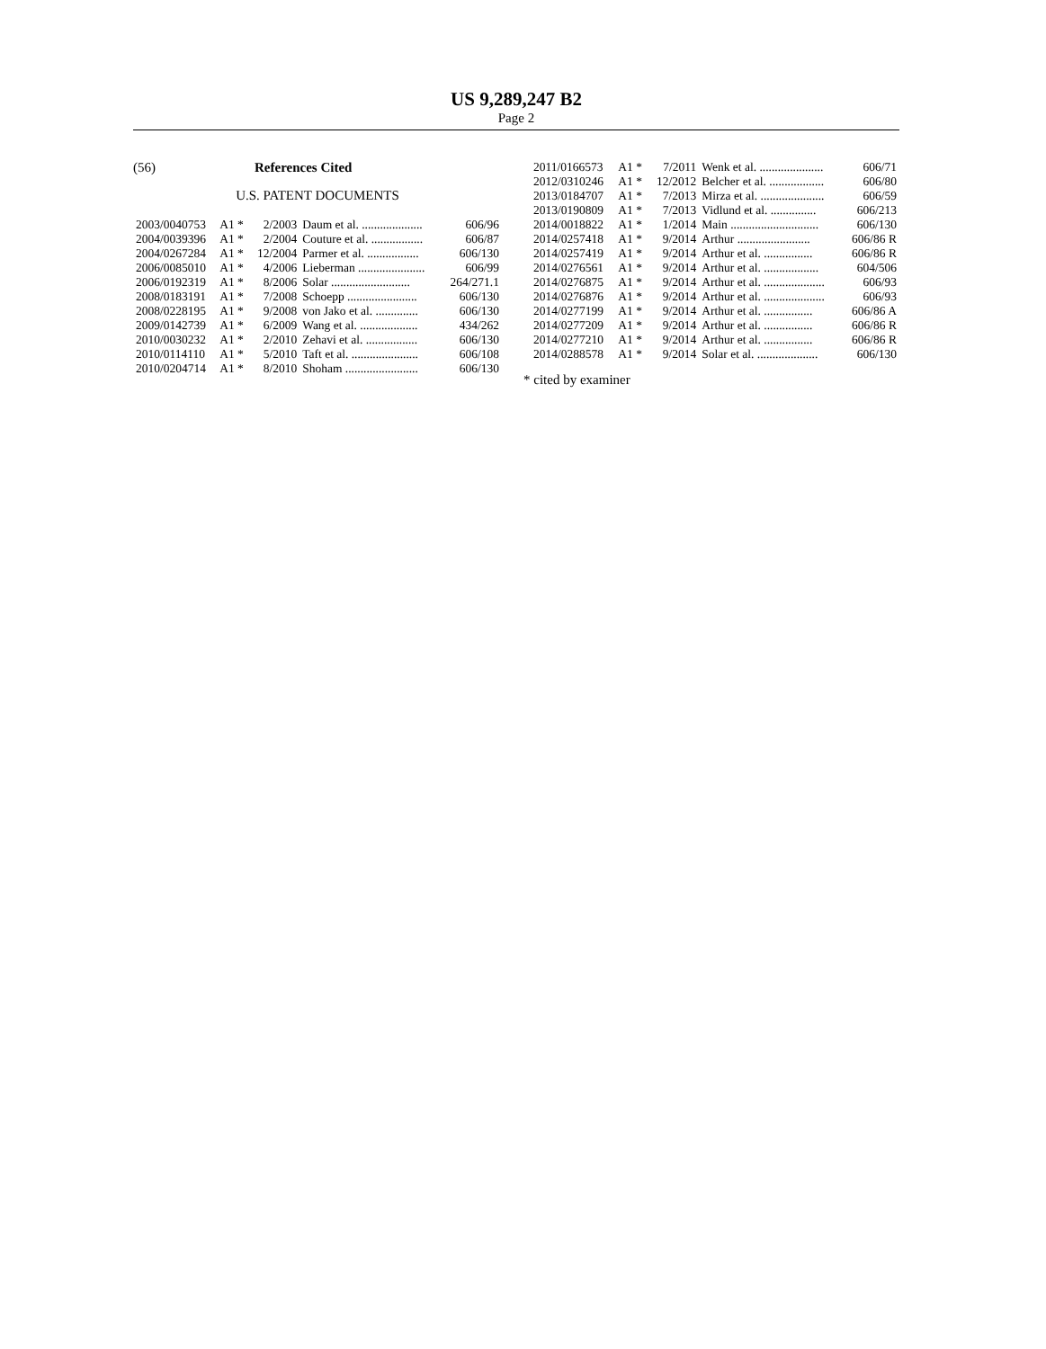US 9,289,247 B2
Page 2
(56) References Cited
U.S. PATENT DOCUMENTS
| 2003/0040753 | A1 * | 2/2003 | Daum et al. .................... | 606/96 |
| 2004/0039396 | A1 * | 2/2004 | Couture et al. ................. | 606/87 |
| 2004/0267284 | A1 * | 12/2004 | Parmer et al. ................. | 606/130 |
| 2006/0085010 | A1 * | 4/2006 | Lieberman ...................... | 606/99 |
| 2006/0192319 | A1 * | 8/2006 | Solar .......................... | 264/271.1 |
| 2008/0183191 | A1 * | 7/2008 | Schoepp ....................... | 606/130 |
| 2008/0228195 | A1 * | 9/2008 | von Jako et al. .............. | 606/130 |
| 2009/0142739 | A1 * | 6/2009 | Wang et al. ................... | 434/262 |
| 2010/0030232 | A1 * | 2/2010 | Zehavi et al. ................. | 606/130 |
| 2010/0114110 | A1 * | 5/2010 | Taft et al. ...................... | 606/108 |
| 2010/0204714 | A1 * | 8/2010 | Shoham ........................ | 606/130 |
| 2011/0166573 | A1 * | 7/2011 | Wenk et al. ..................... | 606/71 |
| 2012/0310246 | A1 * | 12/2012 | Belcher et al. .................. | 606/80 |
| 2013/0184707 | A1 * | 7/2013 | Mirza et al. ..................... | 606/59 |
| 2013/0190809 | A1 * | 7/2013 | Vidlund et al. ............... | 606/213 |
| 2014/0018822 | A1 * | 1/2014 | Main ............................. | 606/130 |
| 2014/0257418 | A1 * | 9/2014 | Arthur ........................ | 606/86 R |
| 2014/0257419 | A1 * | 9/2014 | Arthur et al. ................ | 606/86 R |
| 2014/0276561 | A1 * | 9/2014 | Arthur et al. .................. | 604/506 |
| 2014/0276875 | A1 * | 9/2014 | Arthur et al. .................... | 606/93 |
| 2014/0276876 | A1 * | 9/2014 | Arthur et al. .................... | 606/93 |
| 2014/0277199 | A1 * | 9/2014 | Arthur et al. ................ | 606/86 A |
| 2014/0277209 | A1 * | 9/2014 | Arthur et al. ................ | 606/86 R |
| 2014/0277210 | A1 * | 9/2014 | Arthur et al. ................ | 606/86 R |
| 2014/0288578 | A1 * | 9/2014 | Solar et al. .................... | 606/130 |
* cited by examiner